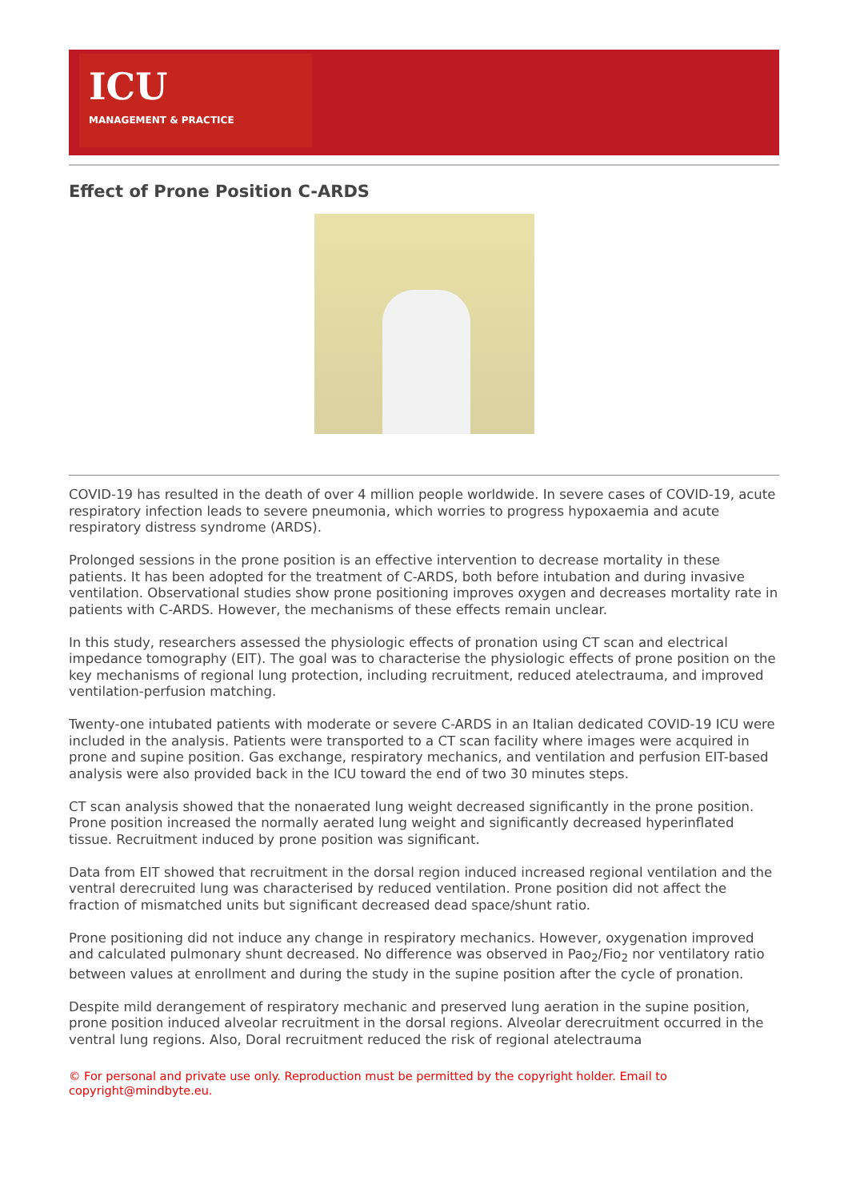ICU
MANAGEMENT & PRACTICE
Effect of Prone Position C-ARDS
COVID-19 has resulted in the death of over 4 million people worldwide. In severe cases of COVID-19, acute respiratory infection leads to severe pneumonia, which worries to progress hypoxaemia and acute respiratory distress syndrome (ARDS).
Prolonged sessions in the prone position is an effective intervention to decrease mortality in these patients. It has been adopted for the treatment of C-ARDS, both before intubation and during invasive ventilation. Observational studies show prone positioning improves oxygen and decreases mortality rate in patients with C-ARDS. However, the mechanisms of these effects remain unclear.
In this study, researchers assessed the physiologic effects of pronation using CT scan and electrical impedance tomography (EIT). The goal was to characterise the physiologic effects of prone position on the key mechanisms of regional lung protection, including recruitment, reduced atelectrauma, and improved ventilation-perfusion matching.
Twenty-one intubated patients with moderate or severe C-ARDS in an Italian dedicated COVID-19 ICU were included in the analysis. Patients were transported to a CT scan facility where images were acquired in prone and supine position. Gas exchange, respiratory mechanics, and ventilation and perfusion EIT-based analysis were also provided back in the ICU toward the end of two 30 minutes steps.
CT scan analysis showed that the nonaerated lung weight decreased significantly in the prone position. Prone position increased the normally aerated lung weight and significantly decreased hyperinflated tissue. Recruitment induced by prone position was significant.
Data from EIT showed that recruitment in the dorsal region induced increased regional ventilation and the ventral derecruited lung was characterised by reduced ventilation. Prone position did not affect the fraction of mismatched units but significant decreased dead space/shunt ratio.
Prone positioning did not induce any change in respiratory mechanics. However, oxygenation improved and calculated pulmonary shunt decreased. No difference was observed in Pao<sub>2</sub>/Fio<sub>2</sub> nor ventilatory ratio between values at enrollment and during the study in the supine position after the cycle of pronation.
Despite mild derangement of respiratory mechanic and preserved lung aeration in the supine position, prone position induced alveolar recruitment in the dorsal regions. Alveolar derecruitment occurred in the ventral lung regions. Also, Doral recruitment reduced the risk of regional atelectrauma
© For personal and private use only. Reproduction must be permitted by the copyright holder. Email to copyright@mindbyte.eu.